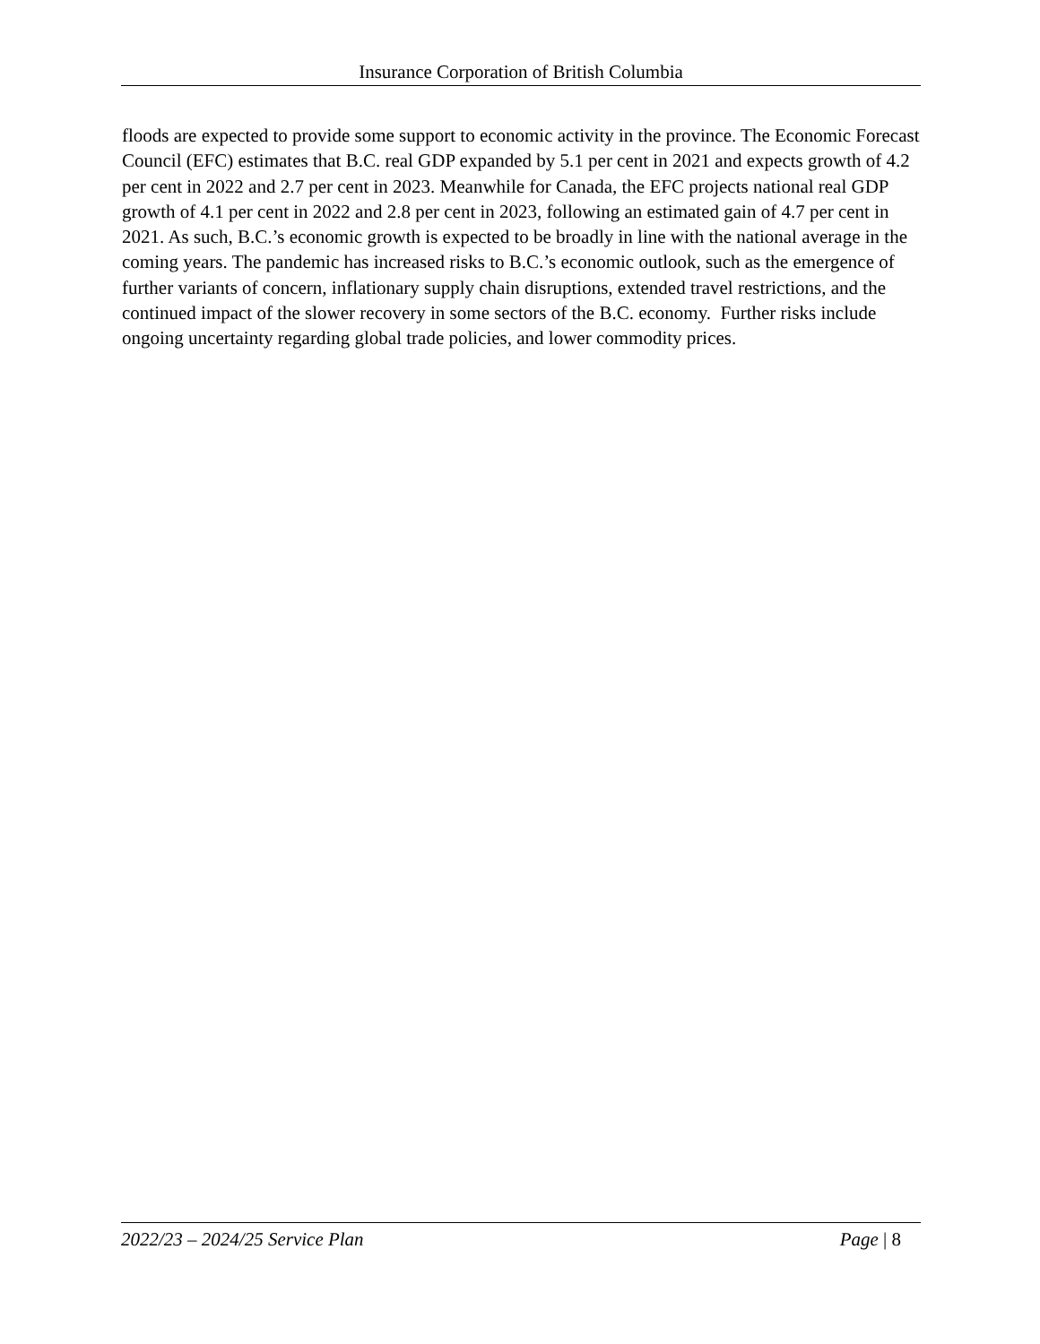Insurance Corporation of British Columbia
floods are expected to provide some support to economic activity in the province. The Economic Forecast Council (EFC) estimates that B.C. real GDP expanded by 5.1 per cent in 2021 and expects growth of 4.2 per cent in 2022 and 2.7 per cent in 2023. Meanwhile for Canada, the EFC projects national real GDP growth of 4.1 per cent in 2022 and 2.8 per cent in 2023, following an estimated gain of 4.7 per cent in 2021. As such, B.C.’s economic growth is expected to be broadly in line with the national average in the coming years. The pandemic has increased risks to B.C.’s economic outlook, such as the emergence of further variants of concern, inflationary supply chain disruptions, extended travel restrictions, and the continued impact of the slower recovery in some sectors of the B.C. economy. Further risks include ongoing uncertainty regarding global trade policies, and lower commodity prices.
2022/23 – 2024/25 Service Plan Page | 8